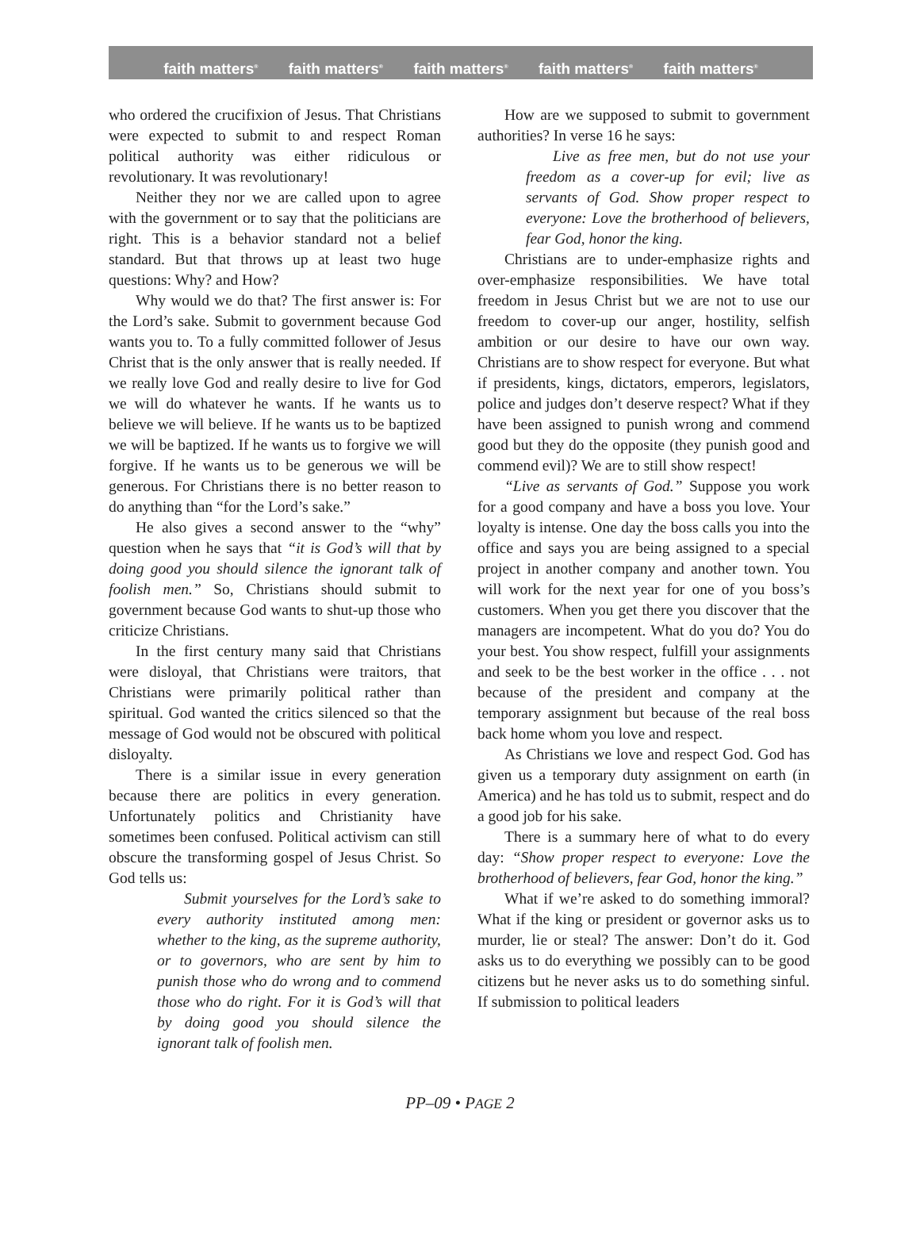faith matters<sup>®</sup> faith matters<sup>®</sup> faith matters<sup>®</sup> faith matters<sup>®</sup> faith matters<sup>®</sup>
who ordered the crucifixion of Jesus. That Christians were expected to submit to and respect Roman political authority was either ridiculous or revolutionary. It was revolutionary!
Neither they nor we are called upon to agree with the government or to say that the politicians are right. This is a behavior standard not a belief standard. But that throws up at least two huge questions: Why? and How?
Why would we do that? The first answer is: For the Lord’s sake. Submit to government because God wants you to. To a fully committed follower of Jesus Christ that is the only answer that is really needed. If we really love God and really desire to live for God we will do whatever he wants. If he wants us to believe we will believe. If he wants us to be baptized we will be baptized. If he wants us to forgive we will forgive. If he wants us to be generous we will be generous. For Christians there is no better reason to do anything than “for the Lord’s sake.”
He also gives a second answer to the “why” question when he says that “it is God’s will that by doing good you should silence the ignorant talk of foolish men.” So, Christians should submit to government because God wants to shut-up those who criticize Christians.
In the first century many said that Christians were disloyal, that Christians were traitors, that Christians were primarily political rather than spiritual. God wanted the critics silenced so that the message of God would not be obscured with political disloyalty.
There is a similar issue in every generation because there are politics in every generation. Unfortunately politics and Christianity have sometimes been confused. Political activism can still obscure the transforming gospel of Jesus Christ. So God tells us:
Submit yourselves for the Lord’s sake to every authority instituted among men: whether to the king, as the supreme authority, or to governors, who are sent by him to punish those who do wrong and to commend those who do right. For it is God’s will that by doing good you should silence the ignorant talk of foolish men.
How are we supposed to submit to government authorities? In verse 16 he says:
Live as free men, but do not use your freedom as a cover-up for evil; live as servants of God. Show proper respect to everyone: Love the brotherhood of believers, fear God, honor the king.
Christians are to under-emphasize rights and over-emphasize responsibilities. We have total freedom in Jesus Christ but we are not to use our freedom to cover-up our anger, hostility, selfish ambition or our desire to have our own way. Christians are to show respect for everyone. But what if presidents, kings, dictators, emperors, legislators, police and judges don’t deserve respect? What if they have been assigned to punish wrong and commend good but they do the opposite (they punish good and commend evil)? We are to still show respect!
“Live as servants of God.” Suppose you work for a good company and have a boss you love. Your loyalty is intense. One day the boss calls you into the office and says you are being assigned to a special project in another company and another town. You will work for the next year for one of you boss’s customers. When you get there you discover that the managers are incompetent. What do you do? You do your best. You show respect, fulfill your assignments and seek to be the best worker in the office . . . not because of the president and company at the temporary assignment but because of the real boss back home whom you love and respect.
As Christians we love and respect God. God has given us a temporary duty assignment on earth (in America) and he has told us to submit, respect and do a good job for his sake.
There is a summary here of what to do every day: “Show proper respect to everyone: Love the brotherhood of believers, fear God, honor the king.”
What if we’re asked to do something immoral? What if the king or president or governor asks us to murder, lie or steal? The answer: Don’t do it. God asks us to do everything we possibly can to be good citizens but he never asks us to do something sinful. If submission to political leaders
PP–09 • PAGE 2